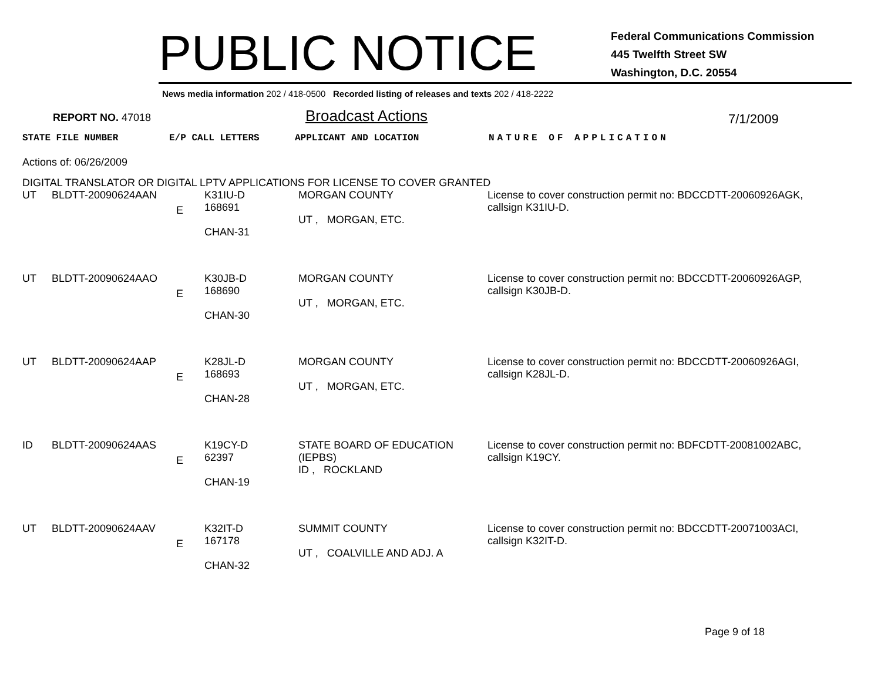PUBLIC NOTICE
Federal Communications Commission
445 Twelfth Street SW
Washington, D.C. 20554
News media information 202 / 418-0500 Recorded listing of releases and texts 202 / 418-2222
REPORT NO. 47018
Broadcast Actions
7/1/2009
STATE FILE NUMBER E/P CALL LETTERS APPLICANT AND LOCATION NATURE OF APPLICATION
Actions of: 06/26/2009
DIGITAL TRANSLATOR OR DIGITAL LPTV APPLICATIONS FOR LICENSE TO COVER GRANTED
| UT | BLDTT-20090624AAN | E | K31IU-D 168691 CHAN-31 | MORGAN COUNTY UT , MORGAN, ETC. | License to cover construction permit no: BDCCDTT-20060926AGK, callsign K31IU-D. |
| UT | BLDTT-20090624AAO | E | K30JB-D 168690 CHAN-30 | MORGAN COUNTY UT , MORGAN, ETC. | License to cover construction permit no: BDCCDTT-20060926AGP, callsign K30JB-D. |
| UT | BLDTT-20090624AAP | E | K28JL-D 168693 CHAN-28 | MORGAN COUNTY UT , MORGAN, ETC. | License to cover construction permit no: BDCCDTT-20060926AGI, callsign K28JL-D. |
| ID | BLDTT-20090624AAS | E | K19CY-D 62397 CHAN-19 | STATE BOARD OF EDUCATION (IEPBS) ID , ROCKLAND | License to cover construction permit no: BDFCDTT-20081002ABC, callsign K19CY. |
| UT | BLDTT-20090624AAV | E | K32IT-D 167178 CHAN-32 | SUMMIT COUNTY UT , COALVILLE AND ADJ. A | License to cover construction permit no: BDCCDTT-20071003ACI, callsign K32IT-D. |
Page 9 of 18